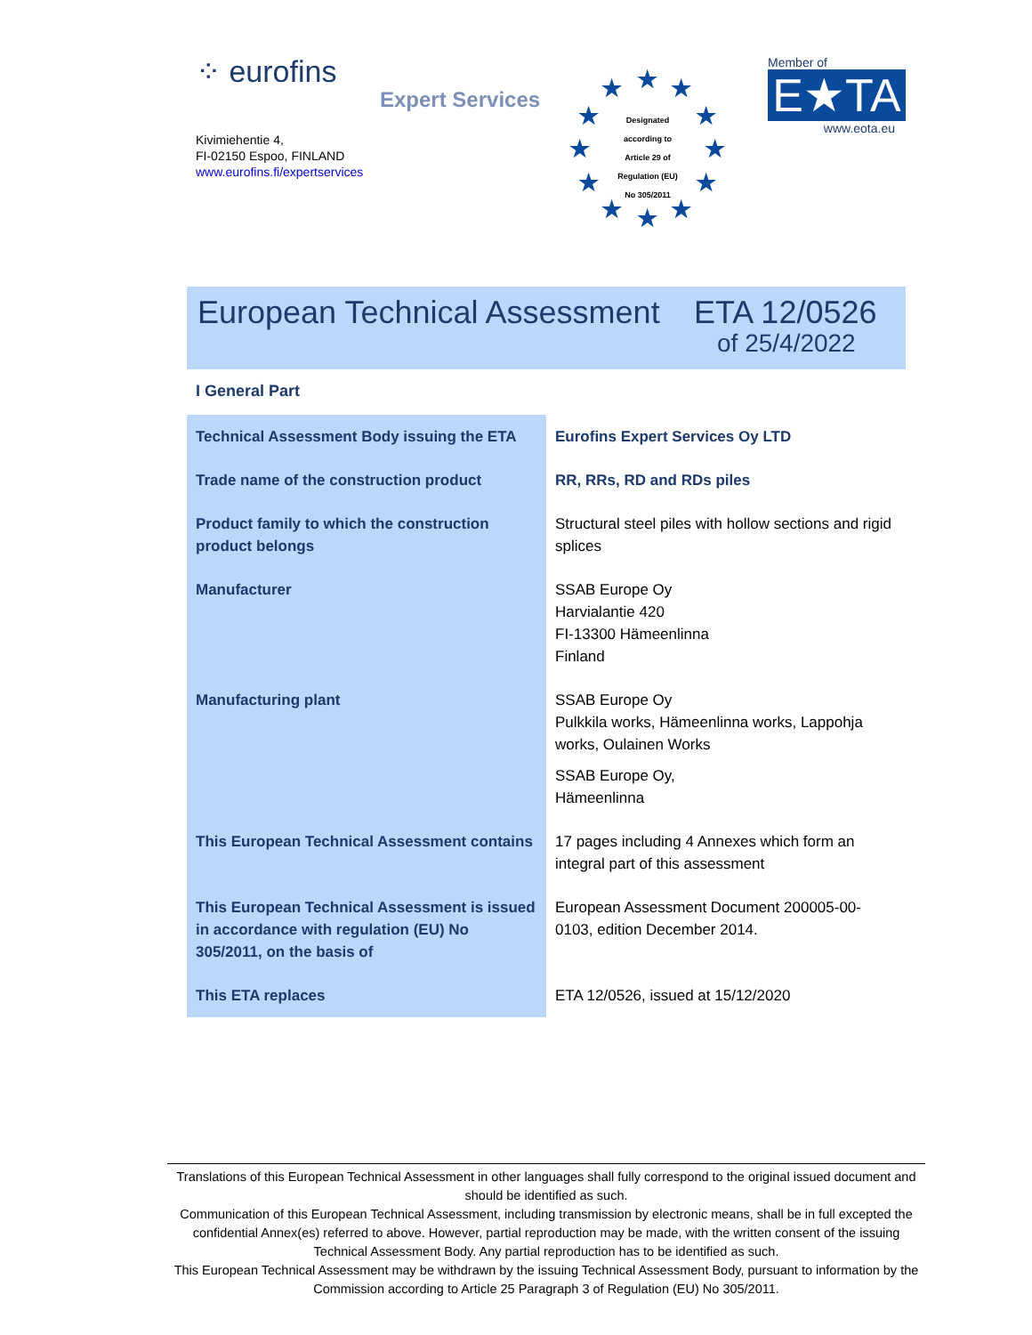⁘ eurofins
Expert Services
Kivimiehentie 4,
FI-02150 Espoo, FINLAND
www.eurofins.fi/expertservices
Designated
according to
Article 29 of
Regulation (EU)
No 305/2011
★ ★ ★
★ ★
★ ★
★ ★
★ ★ ★
Member of
E★TA
www.eota.eu
European Technical Assessment ETA 12/0526
of 25/4/2022
I General Part
| Technical Assessment Body issuing the ETA | Eurofins Expert Services Oy LTD |
| Trade name of the construction product | RR, RRs, RD and RDs piles |
| Product family to which the construction product belongs | Structural steel piles with hollow sections and rigid splices |
| Manufacturer | SSAB Europe Oy Harvialantie 420 FI-13300 Hämeenlinna Finland |
| Manufacturing plant | SSAB Europe Oy Pulkkila works, Hämeenlinna works, Lappohja works, Oulainen Works SSAB Europe Oy, Hämeenlinna |
| This European Technical Assessment contains | 17 pages including 4 Annexes which form an integral part of this assessment |
| This European Technical Assessment is issued in accordance with regulation (EU) No 305/2011, on the basis of | European Assessment Document 200005-00-0103, edition December 2014. |
| This ETA replaces | ETA 12/0526, issued at 15/12/2020 |
Translations of this European Technical Assessment in other languages shall fully correspond to the original issued document and should be identified as such.
Communication of this European Technical Assessment, including transmission by electronic means, shall be in full excepted the confidential Annex(es) referred to above. However, partial reproduction may be made, with the written consent of the issuing Technical Assessment Body. Any partial reproduction has to be identified as such.
This European Technical Assessment may be withdrawn by the issuing Technical Assessment Body, pursuant to information by the Commission according to Article 25 Paragraph 3 of Regulation (EU) No 305/2011.